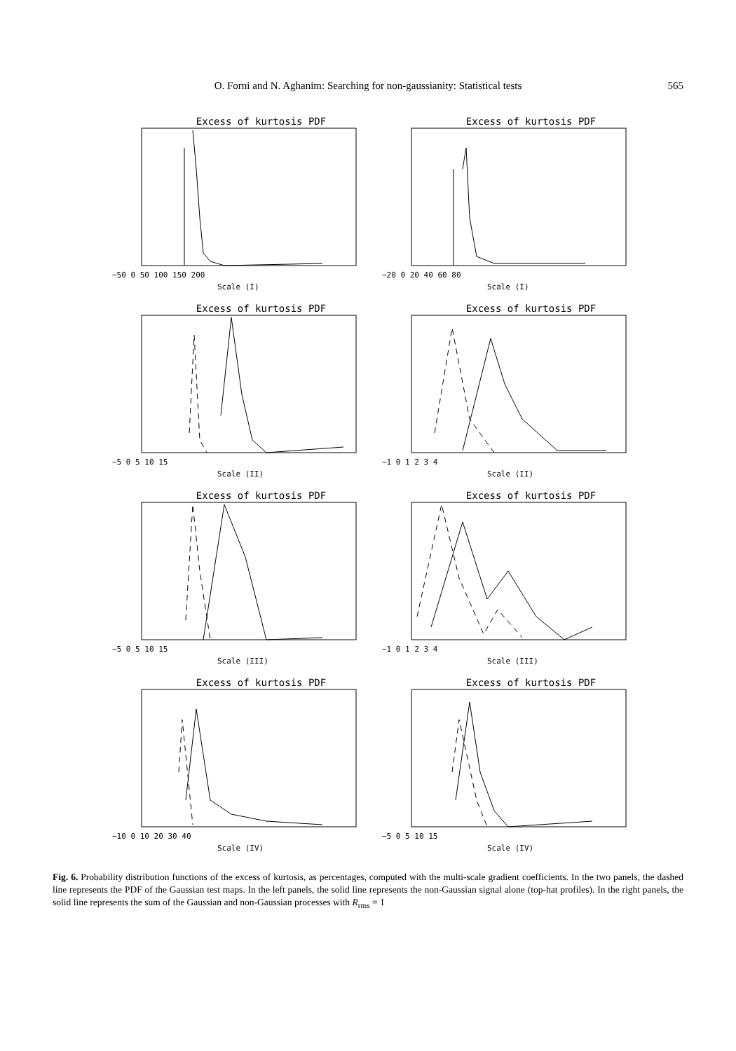O. Forni and N. Aghanim: Searching for non-gaussianity: Statistical tests 565
Excess of kurtosis PDF
−50 0 50 100 150 200
Scale (I)
Excess of kurtosis PDF
−20 0 20 40 60 80
Scale (I)
Excess of kurtosis PDF
−5 0 5 10 15
Scale (II)
Excess of kurtosis PDF
−1 0 1 2 3 4
Scale (II)
Excess of kurtosis PDF
−5 0 5 10 15
Scale (III)
Excess of kurtosis PDF
−1 0 1 2 3 4
Scale (III)
Excess of kurtosis PDF
−10 0 10 20 30 40
Scale (IV)
Excess of kurtosis PDF
−5 0 5 10 15
Scale (IV)
Fig. 6. Probability distribution functions of the excess of kurtosis, as percentages, computed with the multi-scale gradient coefficients. In the two panels, the dashed line represents the PDF of the Gaussian test maps. In the left panels, the solid line represents the non-Gaussian signal alone (top-hat profiles). In the right panels, the solid line represents the sum of the Gaussian and non-Gaussian processes with R<sub>rms</sub> = 1